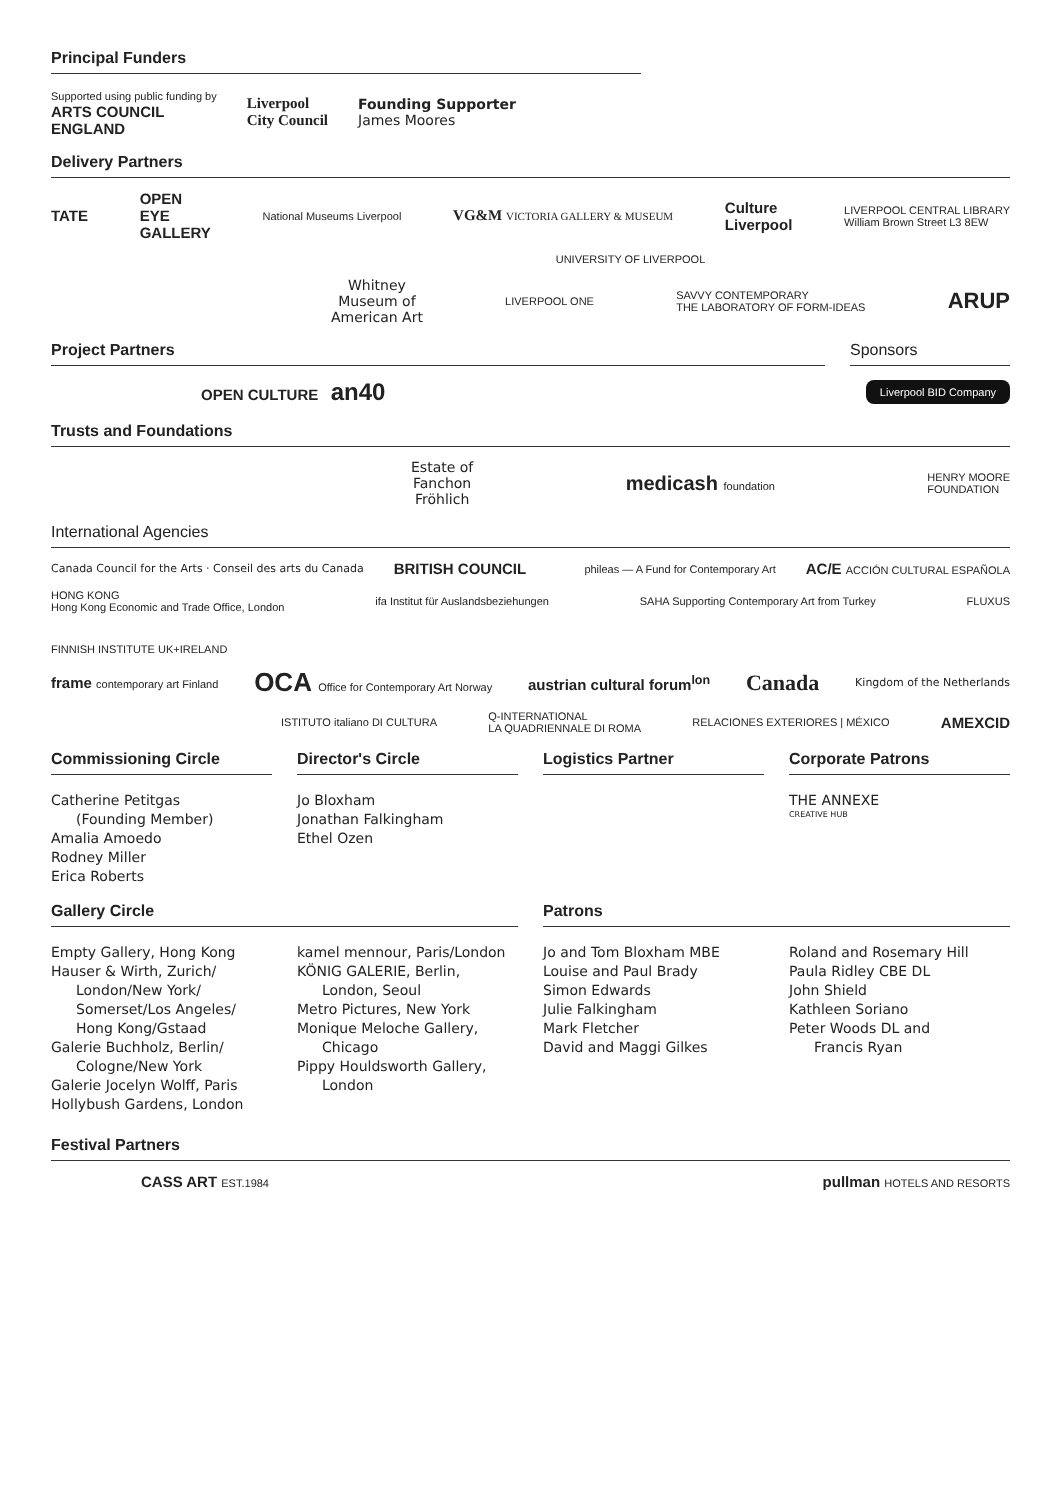Principal Funders
Supported using public funding by
ARTS COUNCIL
ENGLAND
Liverpool
City Council
Founding Supporter
James Moores
Delivery Partners
TATE OPEN
EYE
GALLERY National Museums Liverpool VG&M VICTORIA GALLERY & MUSEUM Culture
Liverpool LIVERPOOL CENTRAL LIBRARY
William Brown Street L3 8EW
UNIVERSITY OF LIVERPOOL
Whitney
Museum of
American Art LIVERPOOL ONE SAVVY CONTEMPORARY
THE LABORATORY OF FORM-IDEAS ARUP
Project Partners Sponsors
OPEN CULTURE an40 Liverpool BID Company
Trusts and Foundations
Estate of
Fanchon
Fröhlich medicash foundation HENRY MOORE
FOUNDATION
International Agencies
Canada Council for the Arts · Conseil des arts du Canada BRITISH COUNCIL phileas — A Fund for Contemporary Art AC/E ACCIÓN CULTURAL ESPAÑOLA
HONG KONG
Hong Kong Economic and Trade Office, London ifa Institut für Auslandsbeziehungen SAHA Supporting Contemporary Art from Turkey FLUXUS FINNISH INSTITUTE UK+IRELAND
frame contemporary art Finland OCA Office for Contemporary Art Norway austrian cultural forum<sup>lon</sup> Canada Kingdom of the Netherlands
ISTITUTO italiano DI CULTURA Q-INTERNATIONAL
LA QUADRIENNALE DI ROMA RELACIONES EXTERIORES | MÉXICO AMEXCID
Commissioning Circle
Catherine Petitgas
(Founding Member)
Amalia Amoedo
Rodney Miller
Erica Roberts
Director's Circle
Jo Bloxham
Jonathan Falkingham
Ethel Ozen
Logistics Partner Corporate Patrons
THE ANNEXE
CREATIVE HUB
Gallery Circle
Empty Gallery, Hong Kong
Hauser & Wirth, Zurich/
London/New York/
Somerset/Los Angeles/
Hong Kong/Gstaad
Galerie Buchholz, Berlin/
Cologne/New York
Galerie Jocelyn Wolff, Paris
Hollybush Gardens, London
kamel mennour, Paris/London
KÖNIG GALERIE, Berlin,
London, Seoul
Metro Pictures, New York
Monique Meloche Gallery,
Chicago
Pippy Houldsworth Gallery,
London
Patrons
Jo and Tom Bloxham MBE
Louise and Paul Brady
Simon Edwards
Julie Falkingham
Mark Fletcher
David and Maggi Gilkes
Roland and Rosemary Hill
Paula Ridley CBE DL
John Shield
Kathleen Soriano
Peter Woods DL and
Francis Ryan
Festival Partners
CASS ART EST.1984 pullman HOTELS AND RESORTS